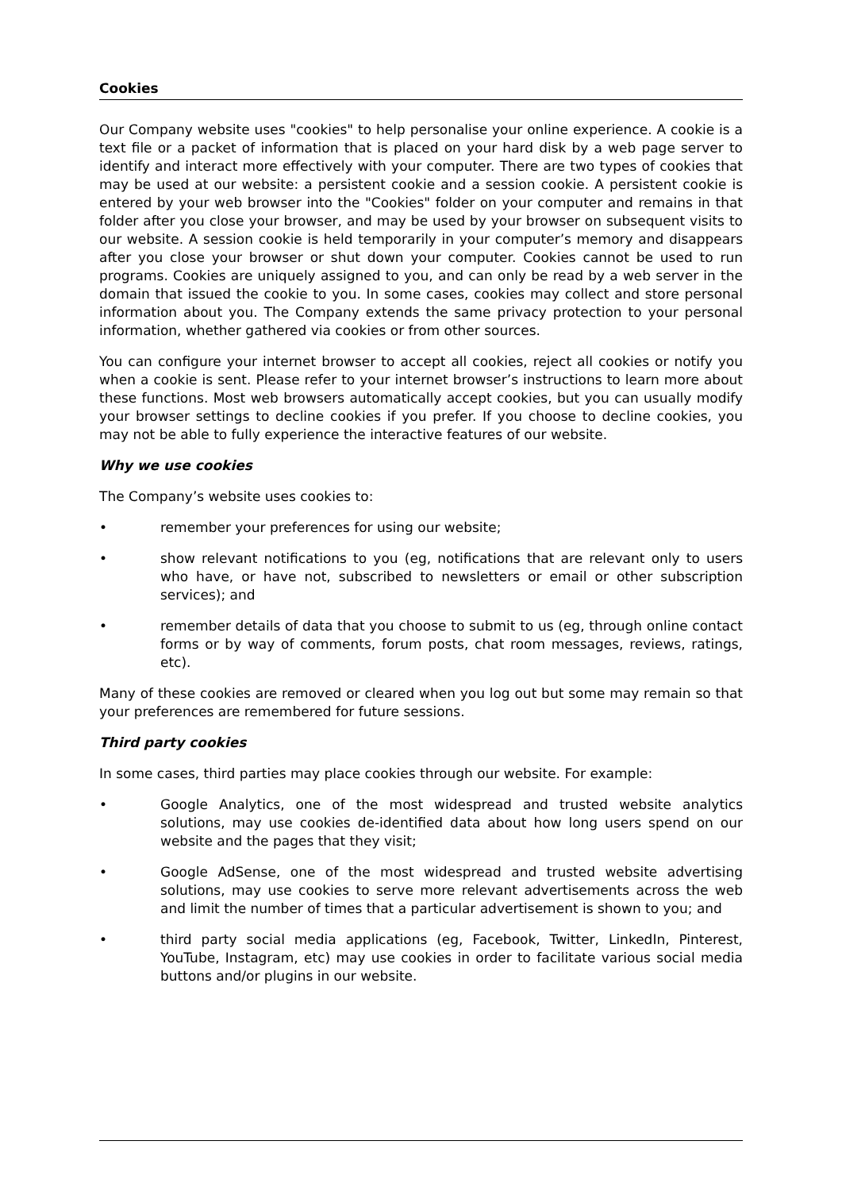Cookies
Our Company website uses "cookies" to help personalise your online experience. A cookie is a text file or a packet of information that is placed on your hard disk by a web page server to identify and interact more effectively with your computer. There are two types of cookies that may be used at our website: a persistent cookie and a session cookie. A persistent cookie is entered by your web browser into the "Cookies" folder on your computer and remains in that folder after you close your browser, and may be used by your browser on subsequent visits to our website. A session cookie is held temporarily in your computer’s memory and disappears after you close your browser or shut down your computer. Cookies cannot be used to run programs. Cookies are uniquely assigned to you, and can only be read by a web server in the domain that issued the cookie to you. In some cases, cookies may collect and store personal information about you. The Company extends the same privacy protection to your personal information, whether gathered via cookies or from other sources.
You can configure your internet browser to accept all cookies, reject all cookies or notify you when a cookie is sent. Please refer to your internet browser’s instructions to learn more about these functions. Most web browsers automatically accept cookies, but you can usually modify your browser settings to decline cookies if you prefer. If you choose to decline cookies, you may not be able to fully experience the interactive features of our website.
Why we use cookies
The Company’s website uses cookies to:
• remember your preferences for using our website;
• show relevant notifications to you (eg, notifications that are relevant only to users who have, or have not, subscribed to newsletters or email or other subscription services); and
• remember details of data that you choose to submit to us (eg, through online contact forms or by way of comments, forum posts, chat room messages, reviews, ratings, etc).
Many of these cookies are removed or cleared when you log out but some may remain so that your preferences are remembered for future sessions.
Third party cookies
In some cases, third parties may place cookies through our website. For example:
• Google Analytics, one of the most widespread and trusted website analytics solutions, may use cookies de-identified data about how long users spend on our website and the pages that they visit;
• Google AdSense, one of the most widespread and trusted website advertising solutions, may use cookies to serve more relevant advertisements across the web and limit the number of times that a particular advertisement is shown to you; and
• third party social media applications (eg, Facebook, Twitter, LinkedIn, Pinterest, YouTube, Instagram, etc) may use cookies in order to facilitate various social media buttons and/or plugins in our website.